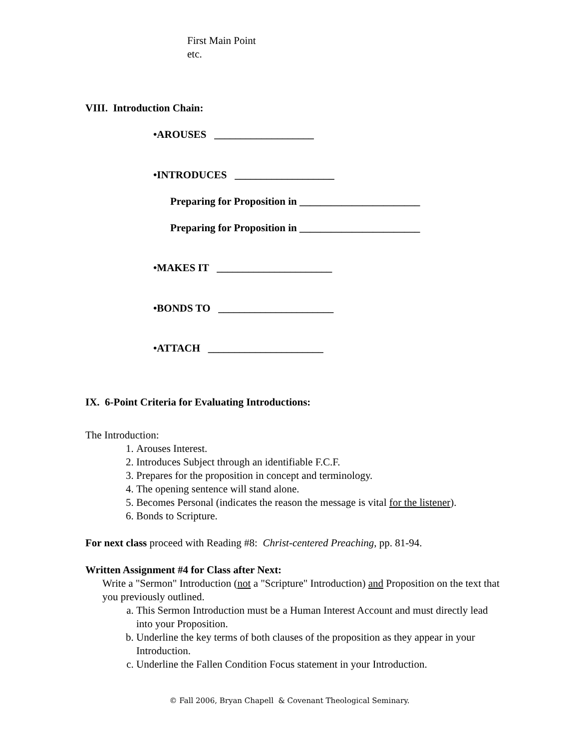First Main Point
etc.
VIII. Introduction Chain:
•AROUSES ___________________
•INTRODUCES ___________________
Preparing for Proposition in _______________________
Preparing for Proposition in _______________________
•MAKES IT ______________________
•BONDS TO ______________________
•ATTACH ______________________
IX. 6-Point Criteria for Evaluating Introductions:
The Introduction:
1. Arouses Interest.
2. Introduces Subject through an identifiable F.C.F.
3. Prepares for the proposition in concept and terminology.
4. The opening sentence will stand alone.
5. Becomes Personal (indicates the reason the message is vital for the listener).
6. Bonds to Scripture.
For next class proceed with Reading #8: Christ-centered Preaching, pp. 81-94.
Written Assignment #4 for Class after Next:
Write a "Sermon" Introduction (not a "Scripture" Introduction) and Proposition on the text that you previously outlined.
a. This Sermon Introduction must be a Human Interest Account and must directly lead into your Proposition.
b. Underline the key terms of both clauses of the proposition as they appear in your Introduction.
c. Underline the Fallen Condition Focus statement in your Introduction.
© Fall 2006, Bryan Chapell & Covenant Theological Seminary.